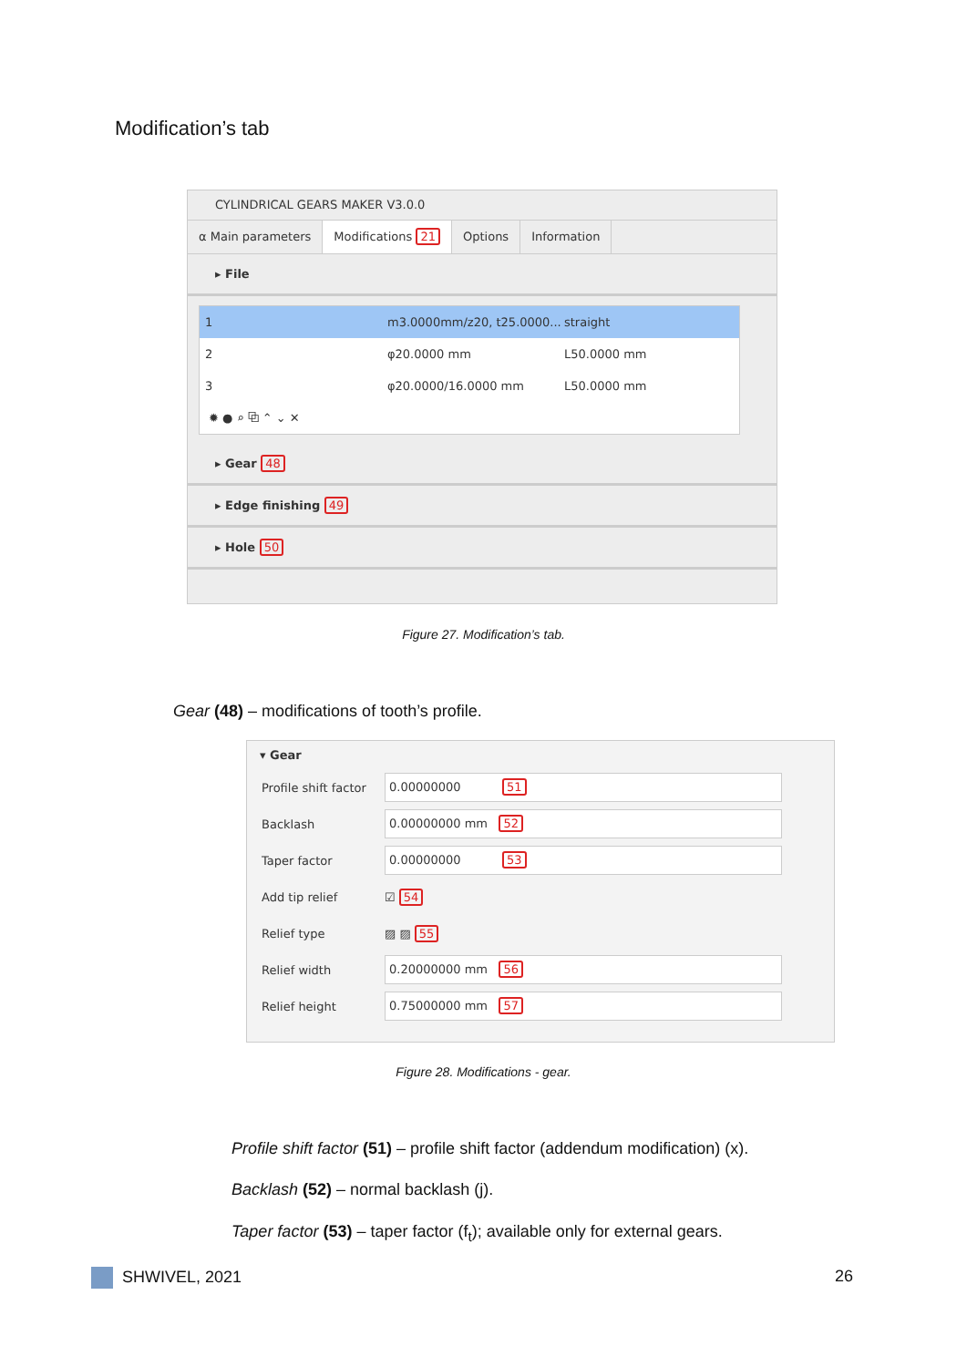Modification’s tab
CYLINDRICAL GEARS MAKER V3.0.0
α Main parameters Modifications 21 Options Information
▸ File
1 m3.0000mm/z20, t25.0000... straight
2 φ20.0000 mm L50.0000 mm
3 φ20.0000/16.0000 mm L50.0000 mm
✹ ● ⌕ ⧉ ⌃ ⌄ ✕
▸ Gear 48
▸ Edge finishing 49
▸ Hole 50
Figure 27. Modification’s tab.
Gear (48) – modifications of tooth’s profile.
▾ Gear
Profile shift factor 0.00000000 51
Backlash 0.00000000 mm 52
Taper factor 0.00000000 53
Add tip relief ☑ 54
Relief type ▨ ▨ 55
Relief width 0.20000000 mm 56
Relief height 0.75000000 mm 57
Figure 28. Modifications - gear.
Profile shift factor (51) – profile shift factor (addendum modification) (x).
Backlash (52) – normal backlash (j).
Taper factor (53) – taper factor (f<sub>t</sub>); available only for external gears.
SHWIVEL, 2021 26